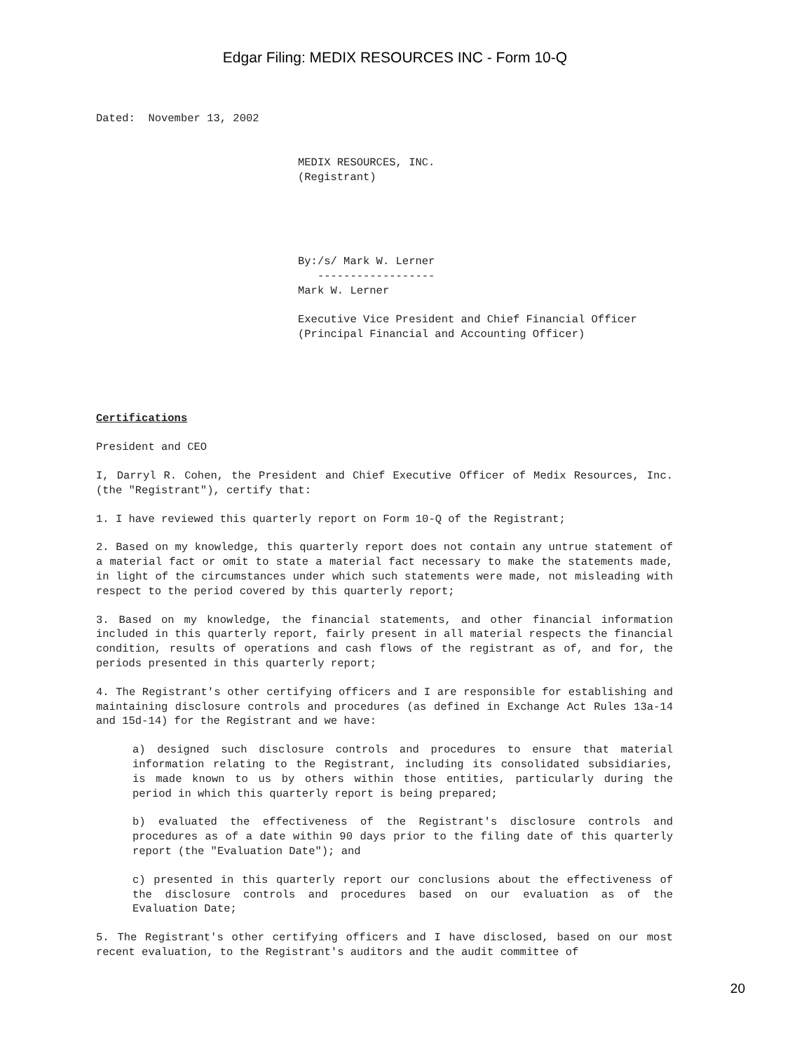Edgar Filing: MEDIX RESOURCES INC - Form 10-Q
Dated: November 13, 2002
MEDIX RESOURCES, INC.
(Registrant)
By:/s/ Mark W. Lerner
------------------
Mark W. Lerner
Executive Vice President and Chief Financial Officer
(Principal Financial and Accounting Officer)
Certifications
President and CEO
I, Darryl R. Cohen, the President and Chief Executive Officer of Medix Resources, Inc. (the "Registrant"), certify that:
1. I have reviewed this quarterly report on Form 10-Q of the Registrant;
2. Based on my knowledge, this quarterly report does not contain any untrue statement of a material fact or omit to state a material fact necessary to make the statements made, in light of the circumstances under which such statements were made, not misleading with respect to the period covered by this quarterly report;
3. Based on my knowledge, the financial statements, and other financial information included in this quarterly report, fairly present in all material respects the financial condition, results of operations and cash flows of the registrant as of, and for, the periods presented in this quarterly report;
4. The Registrant's other certifying officers and I are responsible for establishing and maintaining disclosure controls and procedures (as defined in Exchange Act Rules 13a-14 and 15d-14) for the Registrant and we have:
a) designed such disclosure controls and procedures to ensure that material information relating to the Registrant, including its consolidated subsidiaries, is made known to us by others within those entities, particularly during the period in which this quarterly report is being prepared;
b) evaluated the effectiveness of the Registrant's disclosure controls and procedures as of a date within 90 days prior to the filing date of this quarterly report (the "Evaluation Date"); and
c) presented in this quarterly report our conclusions about the effectiveness of the disclosure controls and procedures based on our evaluation as of the Evaluation Date;
5. The Registrant's other certifying officers and I have disclosed, based on our most recent evaluation, to the Registrant's auditors and the audit committee of
20